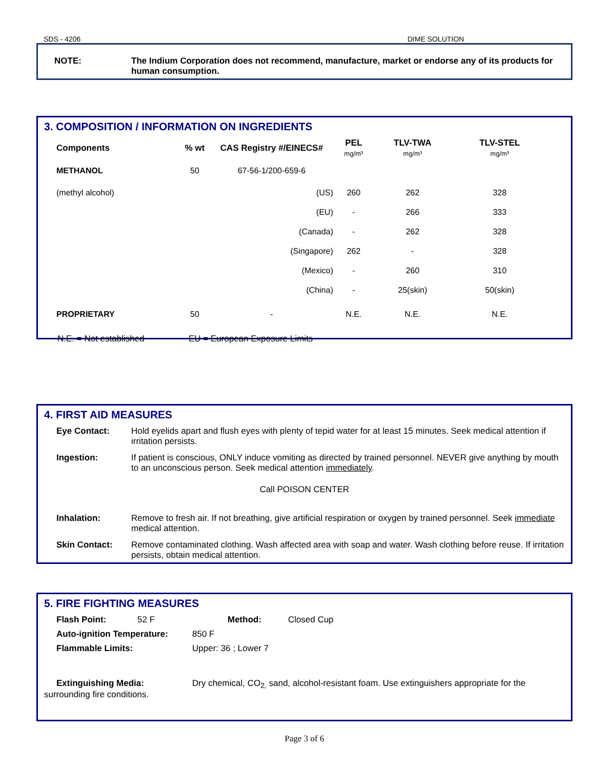SDS - 4206 DIME SOLUTION
NOTE: The Indium Corporation does not recommend, manufacture, market or endorse any of its products for human consumption.
3. COMPOSITION / INFORMATION ON INGREDIENTS
| Components | % wt | CAS Registry #/EINECS# | PEL mg/m³ | TLV-TWA mg/m³ | TLV-STEL mg/m³ |
| --- | --- | --- | --- | --- | --- |
| METHANOL | 50 | 67-56-1/200-659-6 | | | |
| (methyl alcohol) | | (US) | 260 | 262 | 328 |
| | | (EU) | - | 266 | 333 |
| | | (Canada) | - | 262 | 328 |
| | | (Singapore) | 262 | - | 328 |
| | | (Mexico) | - | 260 | 310 |
| | | (China) | - | 25(skin) | 50(skin) |
| PROPRIETARY | 50 | - | N.E. | N.E. | N.E. |
N.E. = Not established EU = European Exposure Limits
4. FIRST AID MEASURES
Eye Contact: Hold eyelids apart and flush eyes with plenty of tepid water for at least 15 minutes. Seek medical attention if irritation persists.
Ingestion: If patient is conscious, ONLY induce vomiting as directed by trained personnel. NEVER give anything by mouth to an unconscious person. Seek medical attention immediately.
Call POISON CENTER
Inhalation: Remove to fresh air. If not breathing, give artificial respiration or oxygen by trained personnel. Seek immediate medical attention.
Skin Contact: Remove contaminated clothing. Wash affected area with soap and water. Wash clothing before reuse. If irritation persists, obtain medical attention.
5. FIRE FIGHTING MEASURES
Flash Point: 52 F Method: Closed Cup
Auto-ignition Temperature: 850 F
Flammable Limits: Upper: 36 ; Lower 7
Extinguishing Media: Dry chemical, CO<sub>2,</sub> sand, alcohol-resistant foam. Use extinguishers appropriate for the surrounding fire conditions.
Page 3 of 6